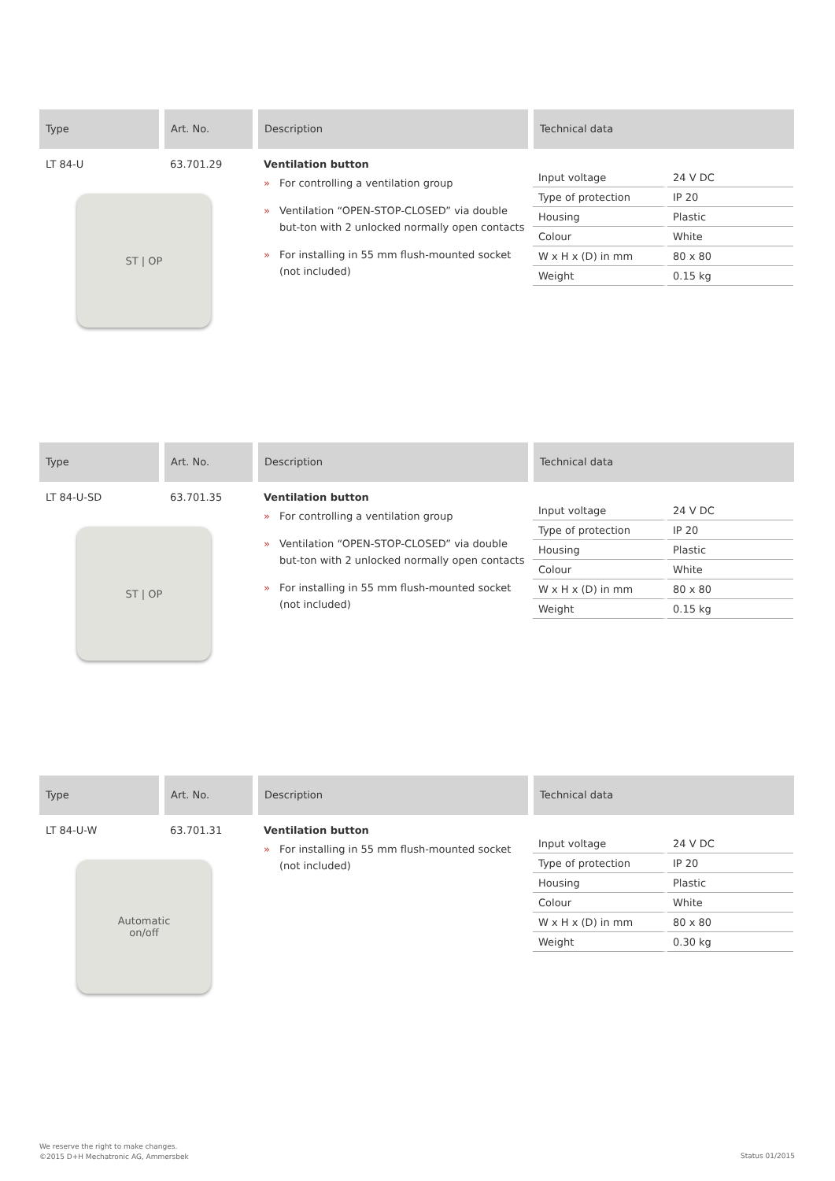Type Art. No. Description Technical data
LT 84-U
ST | OP
63.701.29 Ventilation button
» For controlling a ventilation group
» Ventilation “OPEN-STOP-CLOSED” via double but-ton with 2 unlocked normally open contacts
» For installing in 55 mm flush-mounted socket (not included)
| Input voltage | 24 V DC |
| Type of protection | IP 20 |
| Housing | Plastic |
| Colour | White |
| W x H x (D) in mm | 80 x 80 |
| Weight | 0.15 kg |
Type Art. No. Description Technical data
LT 84-U-SD
ST | OP
63.701.35 Ventilation button
» For controlling a ventilation group
» Ventilation “OPEN-STOP-CLOSED” via double but-ton with 2 unlocked normally open contacts
» For installing in 55 mm flush-mounted socket (not included)
| Input voltage | 24 V DC |
| Type of protection | IP 20 |
| Housing | Plastic |
| Colour | White |
| W x H x (D) in mm | 80 x 80 |
| Weight | 0.15 kg |
Type Art. No. Description Technical data
LT 84-U-W
Automatic
on/off
63.701.31 Ventilation button
» For installing in 55 mm flush-mounted socket (not included)
| Input voltage | 24 V DC |
| Type of protection | IP 20 |
| Housing | Plastic |
| Colour | White |
| W x H x (D) in mm | 80 x 80 |
| Weight | 0.30 kg |
We reserve the right to make changes.
©2015 D+H Mechatronic AG, Ammersbek
Status 01/2015